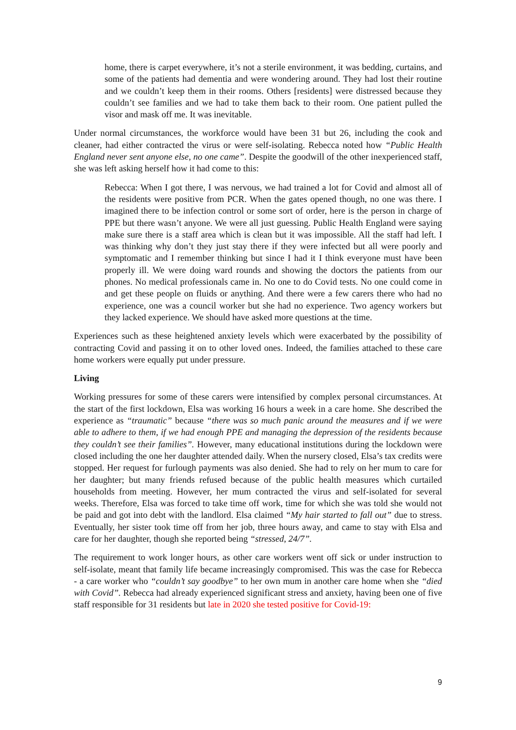home, there is carpet everywhere, it’s not a sterile environment, it was bedding, curtains, and some of the patients had dementia and were wondering around. They had lost their routine and we couldn’t keep them in their rooms. Others [residents] were distressed because they couldn’t see families and we had to take them back to their room. One patient pulled the visor and mask off me. It was inevitable.
Under normal circumstances, the workforce would have been 31 but 26, including the cook and cleaner, had either contracted the virus or were self-isolating. Rebecca noted how “Public Health England never sent anyone else, no one came”. Despite the goodwill of the other inexperienced staff, she was left asking herself how it had come to this:
Rebecca: When I got there, I was nervous, we had trained a lot for Covid and almost all of the residents were positive from PCR. When the gates opened though, no one was there. I imagined there to be infection control or some sort of order, here is the person in charge of PPE but there wasn’t anyone. We were all just guessing. Public Health England were saying make sure there is a staff area which is clean but it was impossible. All the staff had left. I was thinking why don’t they just stay there if they were infected but all were poorly and symptomatic and I remember thinking but since I had it I think everyone must have been properly ill. We were doing ward rounds and showing the doctors the patients from our phones. No medical professionals came in. No one to do Covid tests. No one could come in and get these people on fluids or anything. And there were a few carers there who had no experience, one was a council worker but she had no experience. Two agency workers but they lacked experience. We should have asked more questions at the time.
Experiences such as these heightened anxiety levels which were exacerbated by the possibility of contracting Covid and passing it on to other loved ones. Indeed, the families attached to these care home workers were equally put under pressure.
Living
Working pressures for some of these carers were intensified by complex personal circumstances. At the start of the first lockdown, Elsa was working 16 hours a week in a care home. She described the experience as “traumatic” because “there was so much panic around the measures and if we were able to adhere to them, if we had enough PPE and managing the depression of the residents because they couldn’t see their families”. However, many educational institutions during the lockdown were closed including the one her daughter attended daily. When the nursery closed, Elsa’s tax credits were stopped. Her request for furlough payments was also denied. She had to rely on her mum to care for her daughter; but many friends refused because of the public health measures which curtailed households from meeting. However, her mum contracted the virus and self-isolated for several weeks. Therefore, Elsa was forced to take time off work, time for which she was told she would not be paid and got into debt with the landlord. Elsa claimed “My hair started to fall out” due to stress. Eventually, her sister took time off from her job, three hours away, and came to stay with Elsa and care for her daughter, though she reported being “stressed, 24/7”.
The requirement to work longer hours, as other care workers went off sick or under instruction to self-isolate, meant that family life became increasingly compromised. This was the case for Rebecca - a care worker who “couldn’t say goodbye” to her own mum in another care home when she “died with Covid”. Rebecca had already experienced significant stress and anxiety, having been one of five staff responsible for 31 residents but late in 2020 she tested positive for Covid-19:
9